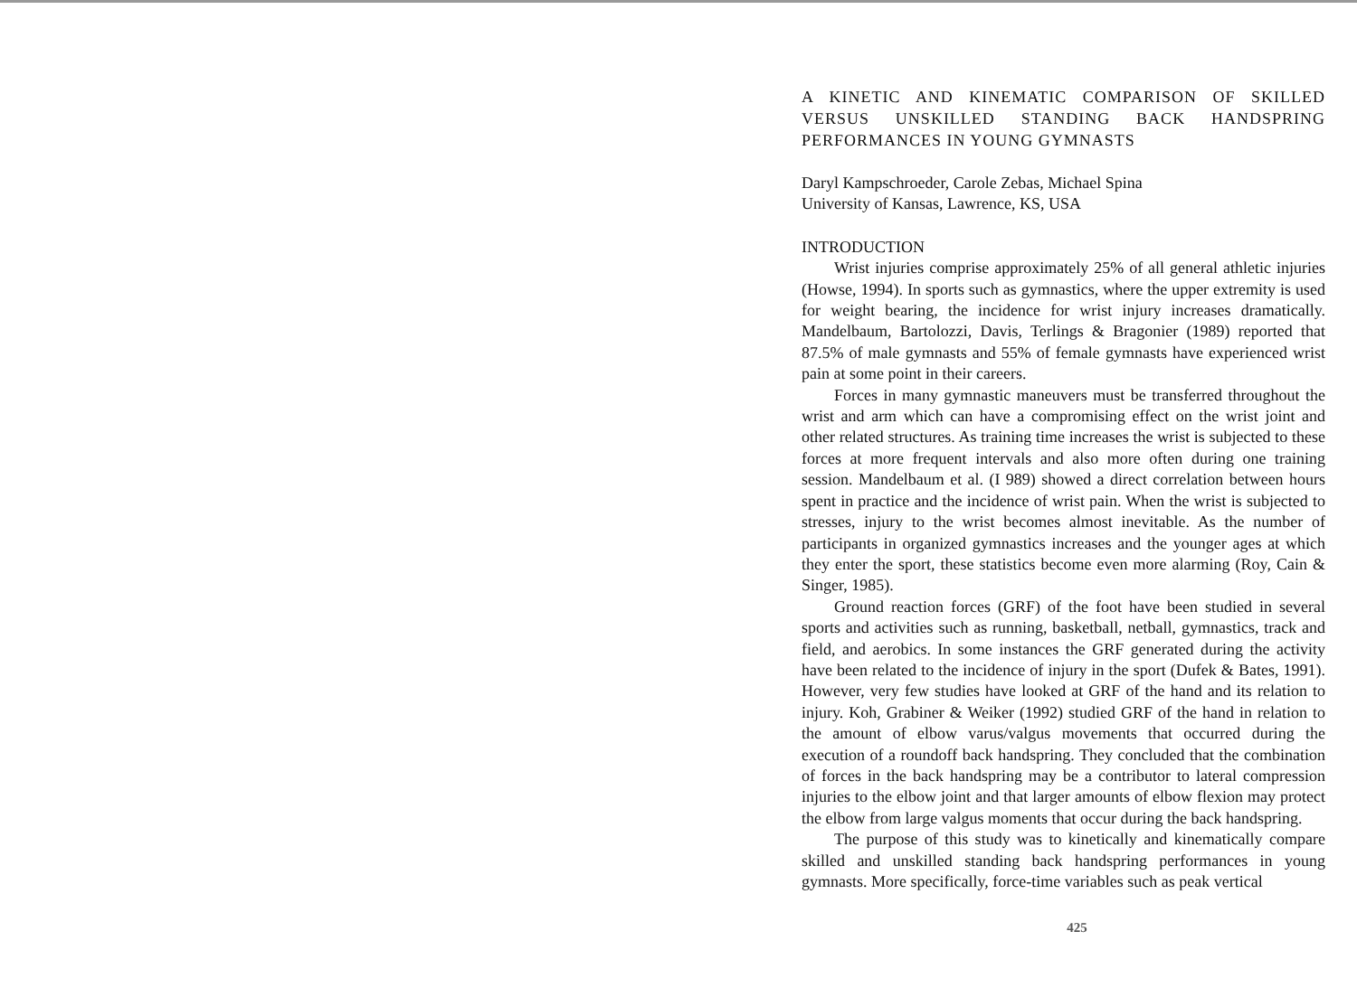A KINETIC AND KINEMATIC COMPARISON OF SKILLED VERSUS UNSKILLED STANDING BACK HANDSPRING PERFORMANCES IN YOUNG GYMNASTS
Daryl Kampschroeder, Carole Zebas, Michael Spina
University of Kansas, Lawrence, KS, USA
INTRODUCTION
Wrist injuries comprise approximately 25% of all general athletic injuries (Howse, 1994). In sports such as gymnastics, where the upper extremity is used for weight bearing, the incidence for wrist injury increases dramatically. Mandelbaum, Bartolozzi, Davis, Terlings & Bragonier (1989) reported that 87.5% of male gymnasts and 55% of female gymnasts have experienced wrist pain at some point in their careers.
Forces in many gymnastic maneuvers must be transferred throughout the wrist and arm which can have a compromising effect on the wrist joint and other related structures. As training time increases the wrist is subjected to these forces at more frequent intervals and also more often during one training session. Mandelbaum et al. (I 989) showed a direct correlation between hours spent in practice and the incidence of wrist pain. When the wrist is subjected to stresses, injury to the wrist becomes almost inevitable. As the number of participants in organized gymnastics increases and the younger ages at which they enter the sport, these statistics become even more alarming (Roy, Cain & Singer, 1985).
Ground reaction forces (GRF) of the foot have been studied in several sports and activities such as running, basketball, netball, gymnastics, track and field, and aerobics. In some instances the GRF generated during the activity have been related to the incidence of injury in the sport (Dufek & Bates, 1991). However, very few studies have looked at GRF of the hand and its relation to injury. Koh, Grabiner & Weiker (1992) studied GRF of the hand in relation to the amount of elbow varus/valgus movements that occurred during the execution of a roundoff back handspring. They concluded that the combination of forces in the back handspring may be a contributor to lateral compression injuries to the elbow joint and that larger amounts of elbow flexion may protect the elbow from large valgus moments that occur during the back handspring.
The purpose of this study was to kinetically and kinematically compare skilled and unskilled standing back handspring performances in young gymnasts. More specifically, force-time variables such as peak vertical
425